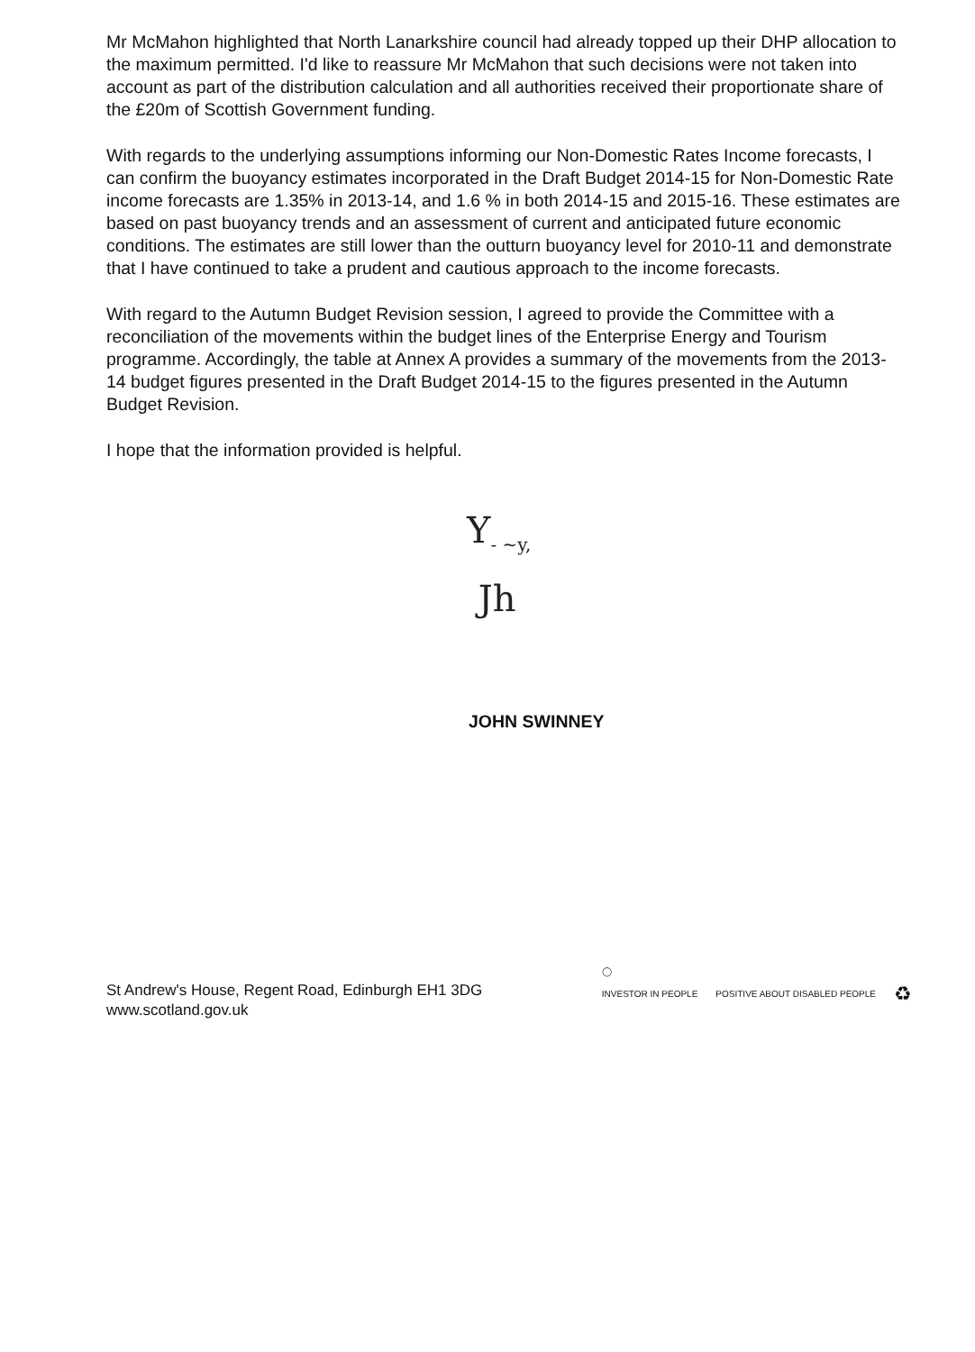Mr McMahon highlighted that North Lanarkshire council had already topped up their DHP allocation to the maximum permitted. I'd like to reassure Mr McMahon that such decisions were not taken into account as part of the distribution calculation and all authorities received their proportionate share of the £20m of Scottish Government funding.
With regards to the underlying assumptions informing our Non-Domestic Rates Income forecasts, I can confirm the buoyancy estimates incorporated in the Draft Budget 2014-15 for Non-Domestic Rate income forecasts are 1.35% in 2013-14, and 1.6 % in both 2014-15 and 2015-16. These estimates are based on past buoyancy trends and an assessment of current and anticipated future economic conditions. The estimates are still lower than the outturn buoyancy level for 2010-11 and demonstrate that I have continued to take a prudent and cautious approach to the income forecasts.
With regard to the Autumn Budget Revision session, I agreed to provide the Committee with a reconciliation of the movements within the budget lines of the Enterprise Energy and Tourism programme. Accordingly, the table at Annex A provides a summary of the movements from the 2013-14 budget figures presented in the Draft Budget 2014-15 to the figures presented in the Autumn Budget Revision.
I hope that the information provided is helpful.
Y<sub>- ~y,</sub>
Jh
JOHN SWINNEY
St Andrew's House, Regent Road, Edinburgh EH1 3DG
www.scotland.gov.uk
◯
INVESTOR IN PEOPLE POSITIVE ABOUT DISABLED PEOPLE ♻